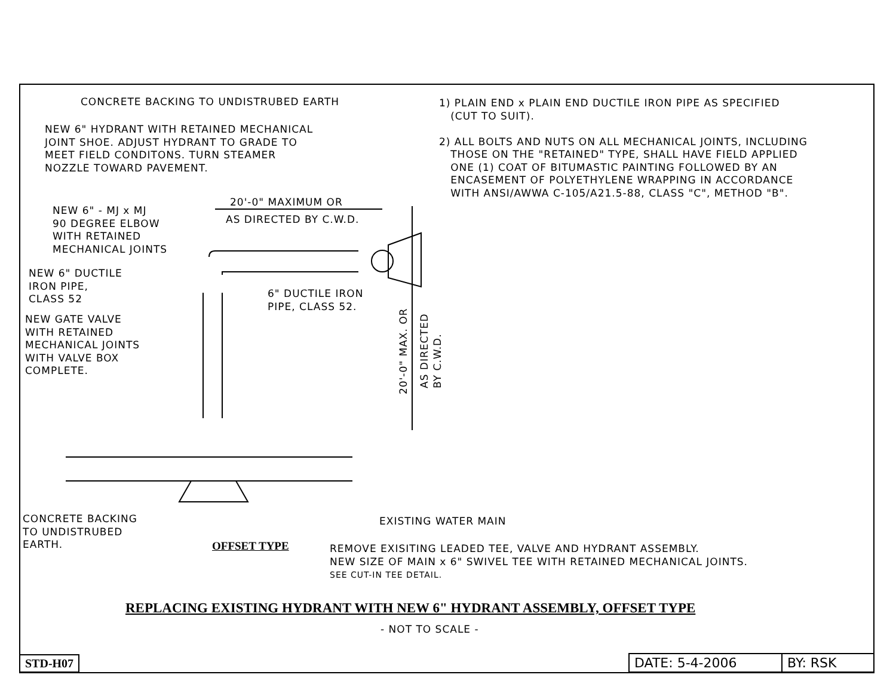CONCRETE BACKING TO UNDISTRUBED EARTH
NEW 6" HYDRANT WITH RETAINED MECHANICAL JOINT SHOE. ADJUST HYDRANT TO GRADE TO MEET FIELD CONDITONS. TURN STEAMER NOZZLE TOWARD PAVEMENT.
1) PLAIN END x PLAIN END DUCTILE IRON PIPE AS SPECIFIED (CUT TO SUIT). 2) ALL BOLTS AND NUTS ON ALL MECHANICAL JOINTS, INCLUDING THOSE ON THE "RETAINED" TYPE, SHALL HAVE FIELD APPLIED ONE (1) COAT OF BITUMASTIC PAINTING FOLLOWED BY AN ENCASEMENT OF POLYETHYLENE WRAPPING IN ACCORDANCE WITH ANSI/AWWA C-105/A21.5-88, CLASS "C", METHOD "B".
20'-0" MAXIMUM OR
AS DIRECTED BY C.W.D.
NEW 6" - MJ x MJ 90 DEGREE ELBOW WITH RETAINED MECHANICAL JOINTS
NEW 6" DUCTILE IRON PIPE, CLASS 52
6" DUCTILE IRON PIPE, CLASS 52.
NEW GATE VALVE WITH RETAINED MECHANICAL JOINTS WITH VALVE BOX COMPLETE.
20'-0" MAX. OR
AS DIRECTED BY C.W.D.
CONCRETE BACKING TO UNDISTRUBED EARTH.
EXISTING WATER MAIN
OFFSET TYPE
REMOVE EXISITING LEADED TEE, VALVE AND HYDRANT ASSEMBLY. NEW SIZE OF MAIN x 6" SWIVEL TEE WITH RETAINED MECHANICAL JOINTS. SEE CUT-IN TEE DETAIL.
REPLACING EXISTING HYDRANT WITH NEW 6" HYDRANT ASSEMBLY, OFFSET TYPE
- NOT TO SCALE -
STD-H07 DATE: 5-4-2006 BY: RSK